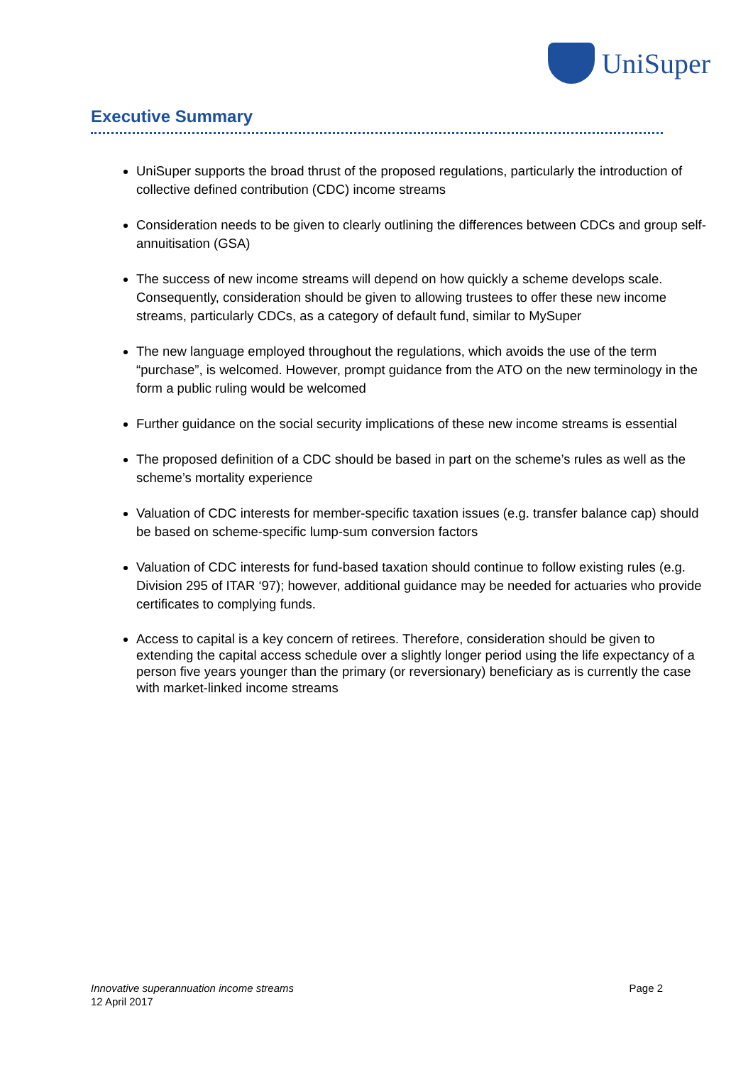UniSuper
Executive Summary
UniSuper supports the broad thrust of the proposed regulations, particularly the introduction of collective defined contribution (CDC) income streams
Consideration needs to be given to clearly outlining the differences between CDCs and group self-annuitisation (GSA)
The success of new income streams will depend on how quickly a scheme develops scale. Consequently, consideration should be given to allowing trustees to offer these new income streams, particularly CDCs, as a category of default fund, similar to MySuper
The new language employed throughout the regulations, which avoids the use of the term “purchase”, is welcomed. However, prompt guidance from the ATO on the new terminology in the form a public ruling would be welcomed
Further guidance on the social security implications of these new income streams is essential
The proposed definition of a CDC should be based in part on the scheme’s rules as well as the scheme’s mortality experience
Valuation of CDC interests for member-specific taxation issues (e.g. transfer balance cap) should be based on scheme-specific lump-sum conversion factors
Valuation of CDC interests for fund-based taxation should continue to follow existing rules (e.g. Division 295 of ITAR ‘97); however, additional guidance may be needed for actuaries who provide certificates to complying funds.
Access to capital is a key concern of retirees. Therefore, consideration should be given to extending the capital access schedule over a slightly longer period using the life expectancy of a person five years younger than the primary (or reversionary) beneficiary as is currently the case with market-linked income streams
Innovative superannuation income streams
12 April 2017
Page 2